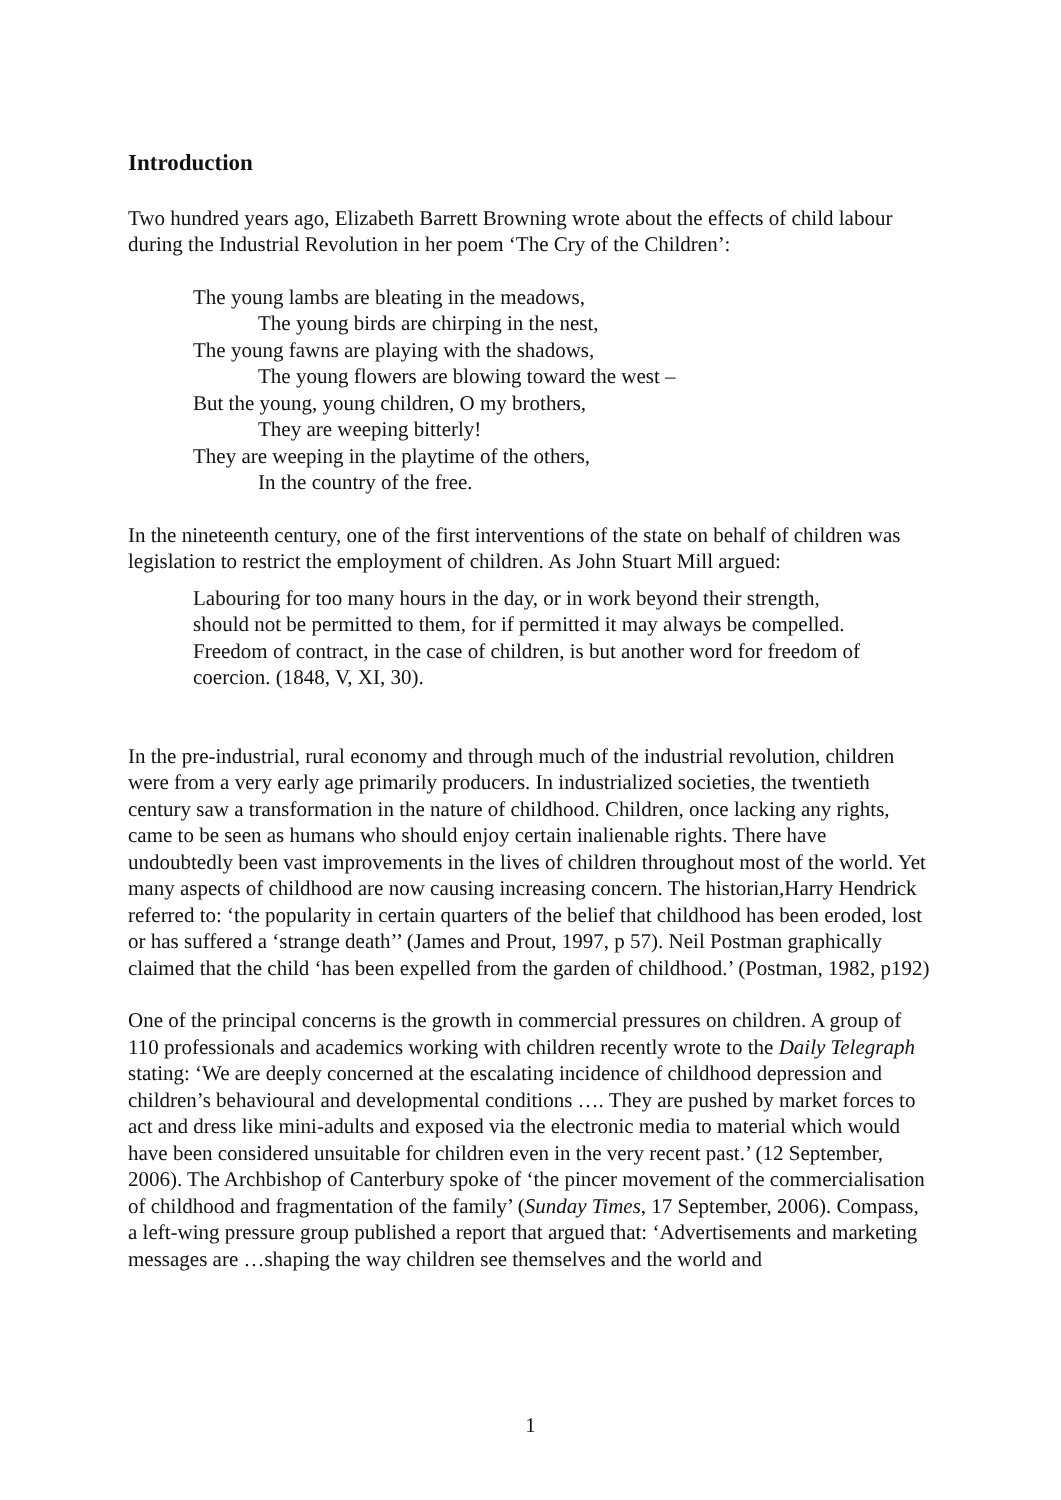Introduction
Two hundred years ago, Elizabeth Barrett Browning wrote about the effects of child labour during the Industrial Revolution in her poem ‘The Cry of the Children’:
The young lambs are bleating in the meadows,
The young birds are chirping in the nest,
The young fawns are playing with the shadows,
The young flowers are blowing toward the west –
But the young, young children, O my brothers,
They are weeping bitterly!
They are weeping in the playtime of the others,
In the country of the free.
In the nineteenth century, one of the first interventions of the state on behalf of children was legislation to restrict the employment of children. As John Stuart Mill argued:
Labouring for too many hours in the day, or in work beyond their strength, should not be permitted to them, for if permitted it may always be compelled. Freedom of contract, in the case of children, is but another word for freedom of coercion. (1848, V, XI, 30).
In the pre-industrial, rural economy and through much of the industrial revolution, children were from a very early age primarily producers. In industrialized societies, the twentieth century saw a transformation in the nature of childhood. Children, once lacking any rights, came to be seen as humans who should enjoy certain inalienable rights. There have undoubtedly been vast improvements in the lives of children throughout most of the world. Yet many aspects of childhood are now causing increasing concern. The historian,Harry Hendrick referred to: ‘the popularity in certain quarters of the belief that childhood has been eroded, lost or has suffered a ‘strange death’’ (James and Prout, 1997, p 57). Neil Postman graphically claimed that the child ‘has been expelled from the garden of childhood.’ (Postman, 1982, p192)
One of the principal concerns is the growth in commercial pressures on children. A group of 110 professionals and academics working with children recently wrote to the Daily Telegraph stating: ‘We are deeply concerned at the escalating incidence of childhood depression and children’s behavioural and developmental conditions …. They are pushed by market forces to act and dress like mini-adults and exposed via the electronic media to material which would have been considered unsuitable for children even in the very recent past.’ (12 September, 2006). The Archbishop of Canterbury spoke of ‘the pincer movement of the commercialisation of childhood and fragmentation of the family’ (Sunday Times, 17 September, 2006). Compass, a left-wing pressure group published a report that argued that: ‘Advertisements and marketing messages are …shaping the way children see themselves and the world and
1